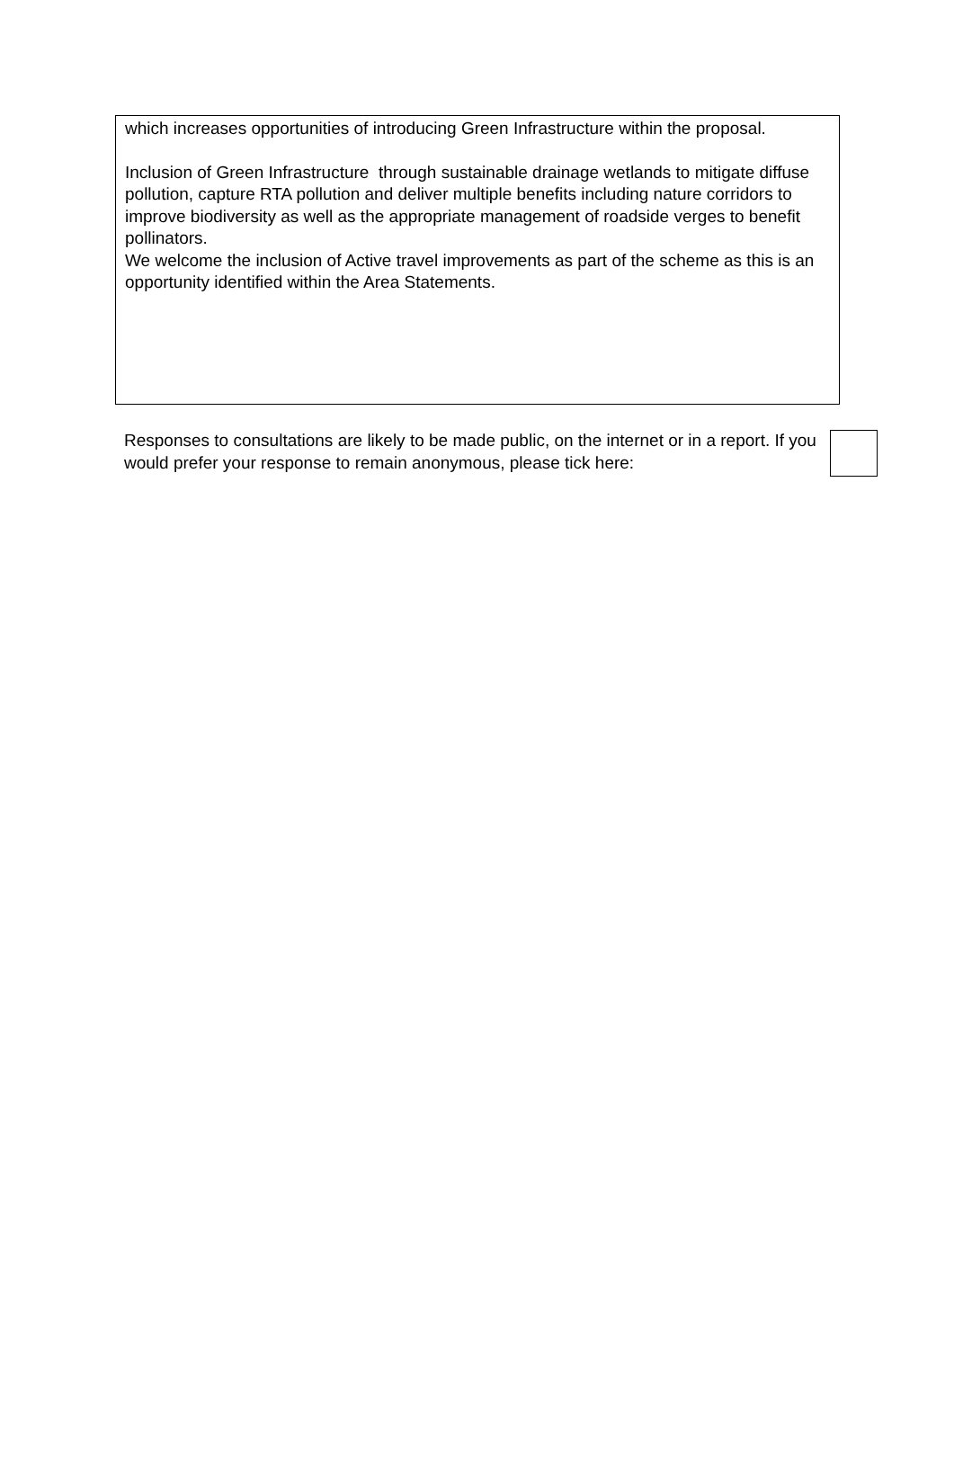which increases opportunities of introducing Green Infrastructure within the proposal.
Inclusion of Green Infrastructure through sustainable drainage wetlands to mitigate diffuse pollution, capture RTA pollution and deliver multiple benefits including nature corridors to improve biodiversity as well as the appropriate management of roadside verges to benefit pollinators.
We welcome the inclusion of Active travel improvements as part of the scheme as this is an opportunity identified within the Area Statements.
Responses to consultations are likely to be made public, on the internet or in a report. If you would prefer your response to remain anonymous, please tick here: